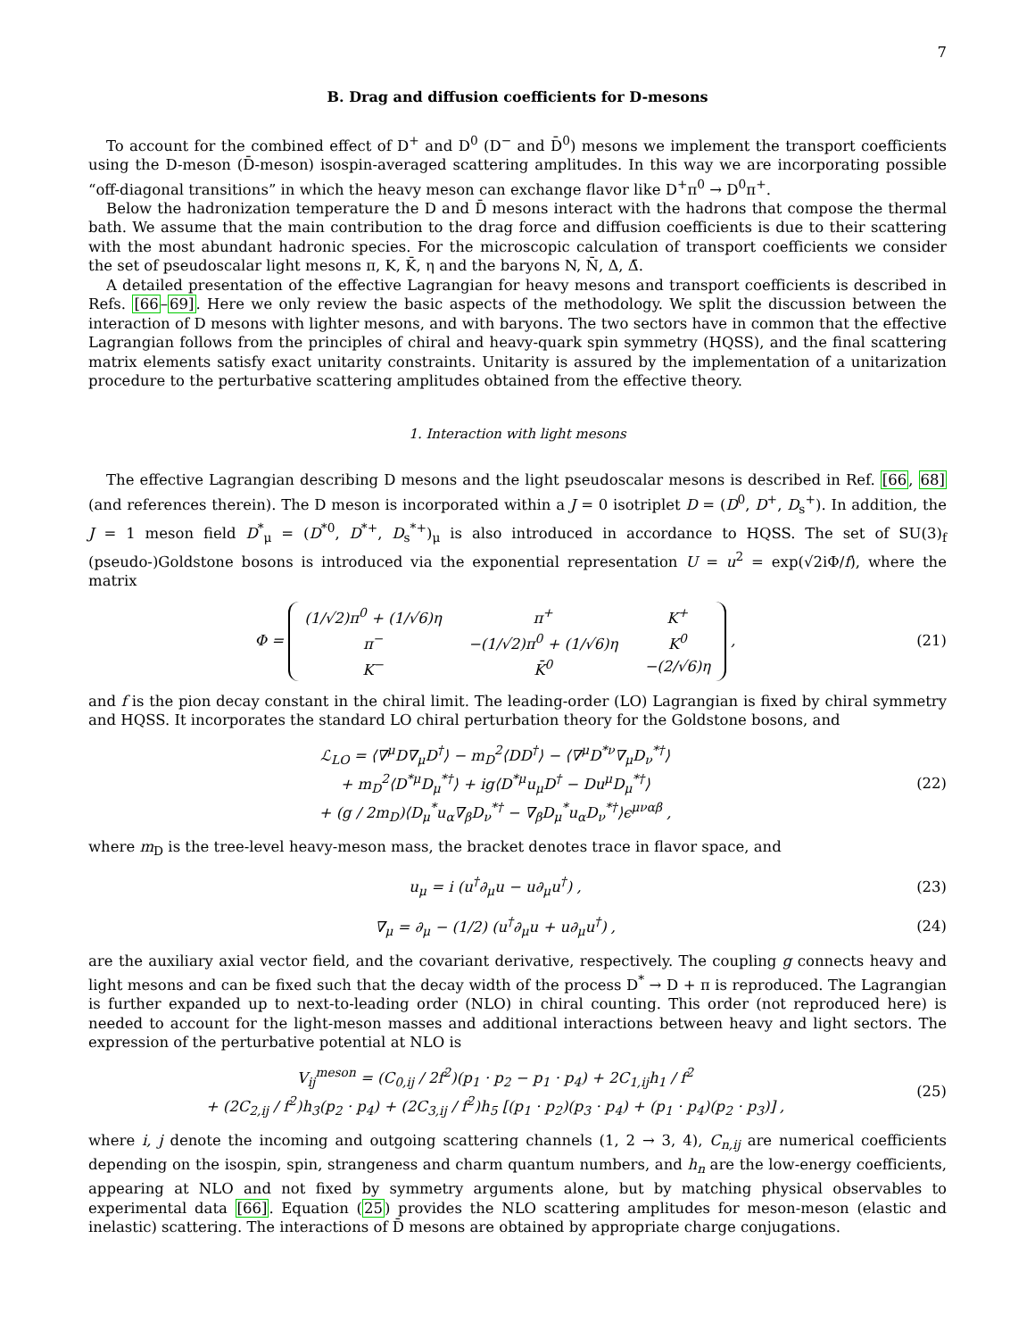7
B. Drag and diffusion coefficients for D-mesons
To account for the combined effect of D<sup>+</sup> and D<sup>0</sup> (D<sup>−</sup> and D̄<sup>0</sup>) mesons we implement the transport coefficients using the D-meson (D̄-meson) isospin-averaged scattering amplitudes. In this way we are incorporating possible “off-diagonal transitions” in which the heavy meson can exchange flavor like D<sup>+</sup>π<sup>0</sup> → D<sup>0</sup>π<sup>+</sup>.
Below the hadronization temperature the D and D̄ mesons interact with the hadrons that compose the thermal bath. We assume that the main contribution to the drag force and diffusion coefficients is due to their scattering with the most abundant hadronic species. For the microscopic calculation of transport coefficients we consider the set of pseudoscalar light mesons π, K, K̄, η and the baryons N, N̄, Δ, Δ̄.
A detailed presentation of the effective Lagrangian for heavy mesons and transport coefficients is described in Refs. [66–69]. Here we only review the basic aspects of the methodology. We split the discussion between the interaction of D mesons with lighter mesons, and with baryons. The two sectors have in common that the effective Lagrangian follows from the principles of chiral and heavy-quark spin symmetry (HQSS), and the final scattering matrix elements satisfy exact unitarity constraints. Unitarity is assured by the implementation of a unitarization procedure to the perturbative scattering amplitudes obtained from the effective theory.
1. Interaction with light mesons
The effective Lagrangian describing D mesons and the light pseudoscalar mesons is described in Ref. [66, 68] (and references therein). The D meson is incorporated within a J = 0 isotriplet D = (D<sup>0</sup>, D<sup>+</sup>, D<sub>s</sub><sup>+</sup>). In addition, the J = 1 meson field D<sup>*</sup><sub>μ</sub> = (D<sup>*0</sup>, D<sup>*+</sup>, D<sub>s</sub><sup>*+</sup>)<sub>μ</sub> is also introduced in accordance to HQSS. The set of SU(3)<sub>f</sub> (pseudo-)Goldstone bosons is introduced via the exponential representation U = u<sup>2</sup> = exp(√2iΦ/f), where the matrix
Φ =
| (1/√2)π<sup>0</sup> + (1/√6)η | π<sup>+</sup> | K<sup>+</sup> |
| π<sup>−</sup> | −(1/√2)π<sup>0</sup> + (1/√6)η | K<sup>0</sup> |
| K<sup>−</sup> | K̄<sup>0</sup> | −(2/√6)η |
,
(21)
and f is the pion decay constant in the chiral limit. The leading-order (LO) Lagrangian is fixed by chiral symmetry and HQSS. It incorporates the standard LO chiral perturbation theory for the Goldstone bosons, and
ℒ<sub>LO</sub> = ⟨∇<sup>μ</sup>D∇<sub>μ</sub>D<sup>†</sup>⟩ − m<sub>D</sub><sup>2</sup>⟨DD<sup>†</sup>⟩ − ⟨∇<sup>μ</sup>D<sup>*ν</sup>∇<sub>μ</sub>D<sub>ν</sub><sup>*†</sup>⟩
+ m<sub>D</sub><sup>2</sup>⟨D<sup>*μ</sup>D<sub>μ</sub><sup>*†</sup>⟩ + ig⟨D<sup>*μ</sup>u<sub>μ</sub>D<sup>†</sup> − Du<sup>μ</sup>D<sub>μ</sub><sup>*†</sup>⟩
+ (g / 2m<sub>D</sub>)⟨D<sub>μ</sub><sup>*</sup>u<sub>α</sub>∇<sub>β</sub>D<sub>ν</sub><sup>*†</sup> − ∇<sub>β</sub>D<sub>μ</sub><sup>*</sup>u<sub>α</sub>D<sub>ν</sub><sup>*†</sup>⟩ϵ<sup>μναβ</sup> ,
(22)
where m<sub>D</sub> is the tree-level heavy-meson mass, the bracket denotes trace in flavor space, and
u<sub>μ</sub> = i (u<sup>†</sup>∂<sub>μ</sub>u − u∂<sub>μ</sub>u<sup>†</sup>) , (23)
∇<sub>μ</sub> = ∂<sub>μ</sub> − (1/2) (u<sup>†</sup>∂<sub>μ</sub>u + u∂<sub>μ</sub>u<sup>†</sup>) ,
(24)
are the auxiliary axial vector field, and the covariant derivative, respectively. The coupling g connects heavy and light mesons and can be fixed such that the decay width of the process D<sup>*</sup> → D + π is reproduced. The Lagrangian is further expanded up to next-to-leading order (NLO) in chiral counting. This order (not reproduced here) is needed to account for the light-meson masses and additional interactions between heavy and light sectors. The expression of the perturbative potential at NLO is
V<sub>ij</sub><sup>meson</sup> = (C<sub>0,ij</sub> / 2f<sup>2</sup>)(p<sub>1</sub> · p<sub>2</sub> − p<sub>1</sub> · p<sub>4</sub>) + 2C<sub>1,ij</sub>h<sub>1</sub> / f<sup>2</sup>
+ (2C<sub>2,ij</sub> / f<sup>2</sup>)h<sub>3</sub>(p<sub>2</sub> · p<sub>4</sub>) + (2C<sub>3,ij</sub> / f<sup>2</sup>)h<sub>5</sub> [(p<sub>1</sub> · p<sub>2</sub>)(p<sub>3</sub> · p<sub>4</sub>) + (p<sub>1</sub> · p<sub>4</sub>)(p<sub>2</sub> · p<sub>3</sub>)] ,
(25)
where i, j denote the incoming and outgoing scattering channels (1, 2 → 3, 4), C<sub>n,ij</sub> are numerical coefficients depending on the isospin, spin, strangeness and charm quantum numbers, and h<sub>n</sub> are the low-energy coefficients, appearing at NLO and not fixed by symmetry arguments alone, but by matching physical observables to experimental data [66]. Equation (25) provides the NLO scattering amplitudes for meson-meson (elastic and inelastic) scattering. The interactions of D̄ mesons are obtained by appropriate charge conjugations.